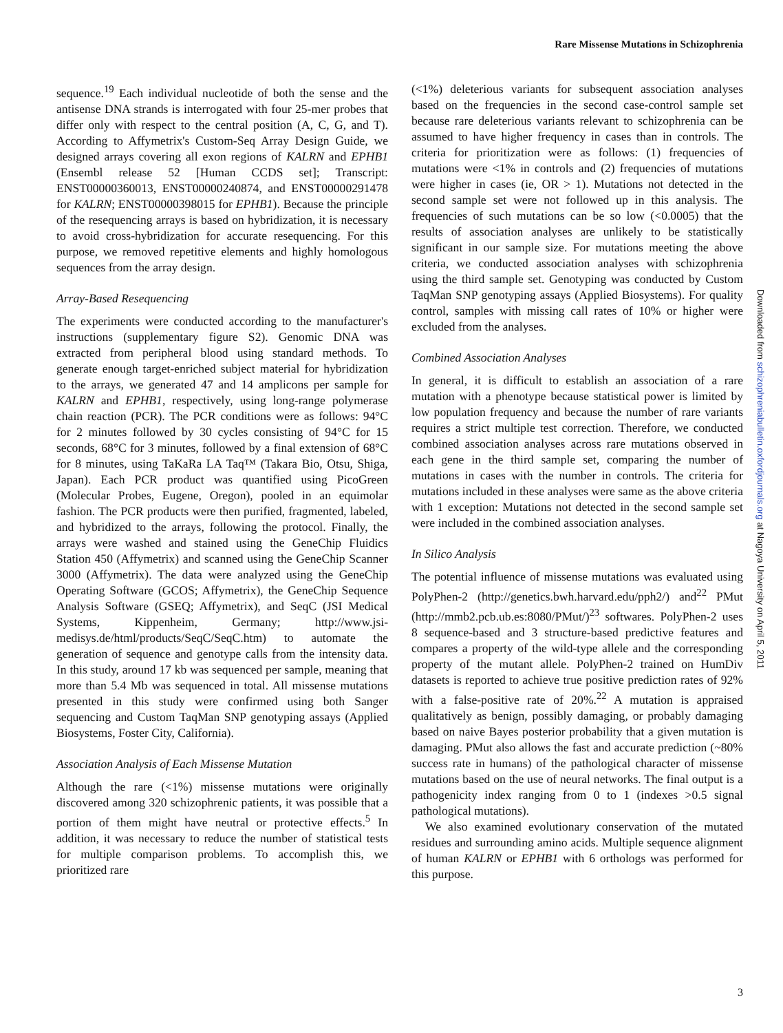Rare Missense Mutations in Schizophrenia
sequence.<sup>19</sup> Each individual nucleotide of both the sense and the antisense DNA strands is interrogated with four 25-mer probes that differ only with respect to the central position (A, C, G, and T). According to Affymetrix's Custom-Seq Array Design Guide, we designed arrays covering all exon regions of KALRN and EPHB1 (Ensembl release 52 [Human CCDS set]; Transcript: ENST00000360013, ENST00000240874, and ENST00000291478 for KALRN; ENST00000398015 for EPHB1). Because the principle of the resequencing arrays is based on hybridization, it is necessary to avoid cross-hybridization for accurate resequencing. For this purpose, we removed repetitive elements and highly homologous sequences from the array design.
Array-Based Resequencing
The experiments were conducted according to the manufacturer's instructions (supplementary figure S2). Genomic DNA was extracted from peripheral blood using standard methods. To generate enough target-enriched subject material for hybridization to the arrays, we generated 47 and 14 amplicons per sample for KALRN and EPHB1, respectively, using long-range polymerase chain reaction (PCR). The PCR conditions were as follows: 94°C for 2 minutes followed by 30 cycles consisting of 94°C for 15 seconds, 68°C for 3 minutes, followed by a final extension of 68°C for 8 minutes, using TaKaRa LA Taq™ (Takara Bio, Otsu, Shiga, Japan). Each PCR product was quantified using PicoGreen (Molecular Probes, Eugene, Oregon), pooled in an equimolar fashion. The PCR products were then purified, fragmented, labeled, and hybridized to the arrays, following the protocol. Finally, the arrays were washed and stained using the GeneChip Fluidics Station 450 (Affymetrix) and scanned using the GeneChip Scanner 3000 (Affymetrix). The data were analyzed using the GeneChip Operating Software (GCOS; Affymetrix), the GeneChip Sequence Analysis Software (GSEQ; Affymetrix), and SeqC (JSI Medical Systems, Kippenheim, Germany; http://www.jsi-medisys.de/html/products/SeqC/SeqC.htm) to automate the generation of sequence and genotype calls from the intensity data. In this study, around 17 kb was sequenced per sample, meaning that more than 5.4 Mb was sequenced in total. All missense mutations presented in this study were confirmed using both Sanger sequencing and Custom TaqMan SNP genotyping assays (Applied Biosystems, Foster City, California).
Association Analysis of Each Missense Mutation
Although the rare (<1%) missense mutations were originally discovered among 320 schizophrenic patients, it was possible that a portion of them might have neutral or protective effects.<sup>5</sup> In addition, it was necessary to reduce the number of statistical tests for multiple comparison problems. To accomplish this, we prioritized rare
(<1%) deleterious variants for subsequent association analyses based on the frequencies in the second case-control sample set because rare deleterious variants relevant to schizophrenia can be assumed to have higher frequency in cases than in controls. The criteria for prioritization were as follows: (1) frequencies of mutations were <1% in controls and (2) frequencies of mutations were higher in cases (ie, OR > 1). Mutations not detected in the second sample set were not followed up in this analysis. The frequencies of such mutations can be so low (<0.0005) that the results of association analyses are unlikely to be statistically significant in our sample size. For mutations meeting the above criteria, we conducted association analyses with schizophrenia using the third sample set. Genotyping was conducted by Custom TaqMan SNP genotyping assays (Applied Biosystems). For quality control, samples with missing call rates of 10% or higher were excluded from the analyses.
Combined Association Analyses
In general, it is difficult to establish an association of a rare mutation with a phenotype because statistical power is limited by low population frequency and because the number of rare variants requires a strict multiple test correction. Therefore, we conducted combined association analyses across rare mutations observed in each gene in the third sample set, comparing the number of mutations in cases with the number in controls. The criteria for mutations included in these analyses were same as the above criteria with 1 exception: Mutations not detected in the second sample set were included in the combined association analyses.
In Silico Analysis
The potential influence of missense mutations was evaluated using PolyPhen-2 (http://genetics.bwh.harvard.edu/pph2/) and<sup>22</sup> PMut (http://mmb2.pcb.ub.es:8080/PMut/)<sup>23</sup> softwares. PolyPhen-2 uses 8 sequence-based and 3 structure-based predictive features and compares a property of the wild-type allele and the corresponding property of the mutant allele. PolyPhen-2 trained on HumDiv datasets is reported to achieve true positive prediction rates of 92% with a false-positive rate of 20%.<sup>22</sup> A mutation is appraised qualitatively as benign, possibly damaging, or probably damaging based on naive Bayes posterior probability that a given mutation is damaging. PMut also allows the fast and accurate prediction (~80% success rate in humans) of the pathological character of missense mutations based on the use of neural networks. The final output is a pathogenicity index ranging from 0 to 1 (indexes >0.5 signal pathological mutations).
We also examined evolutionary conservation of the mutated residues and surrounding amino acids. Multiple sequence alignment of human KALRN or EPHB1 with 6 orthologs was performed for this purpose.
Downloaded from schizophreniabulletin.oxfordjournals.org at Nagoya University on April 5, 2011
3